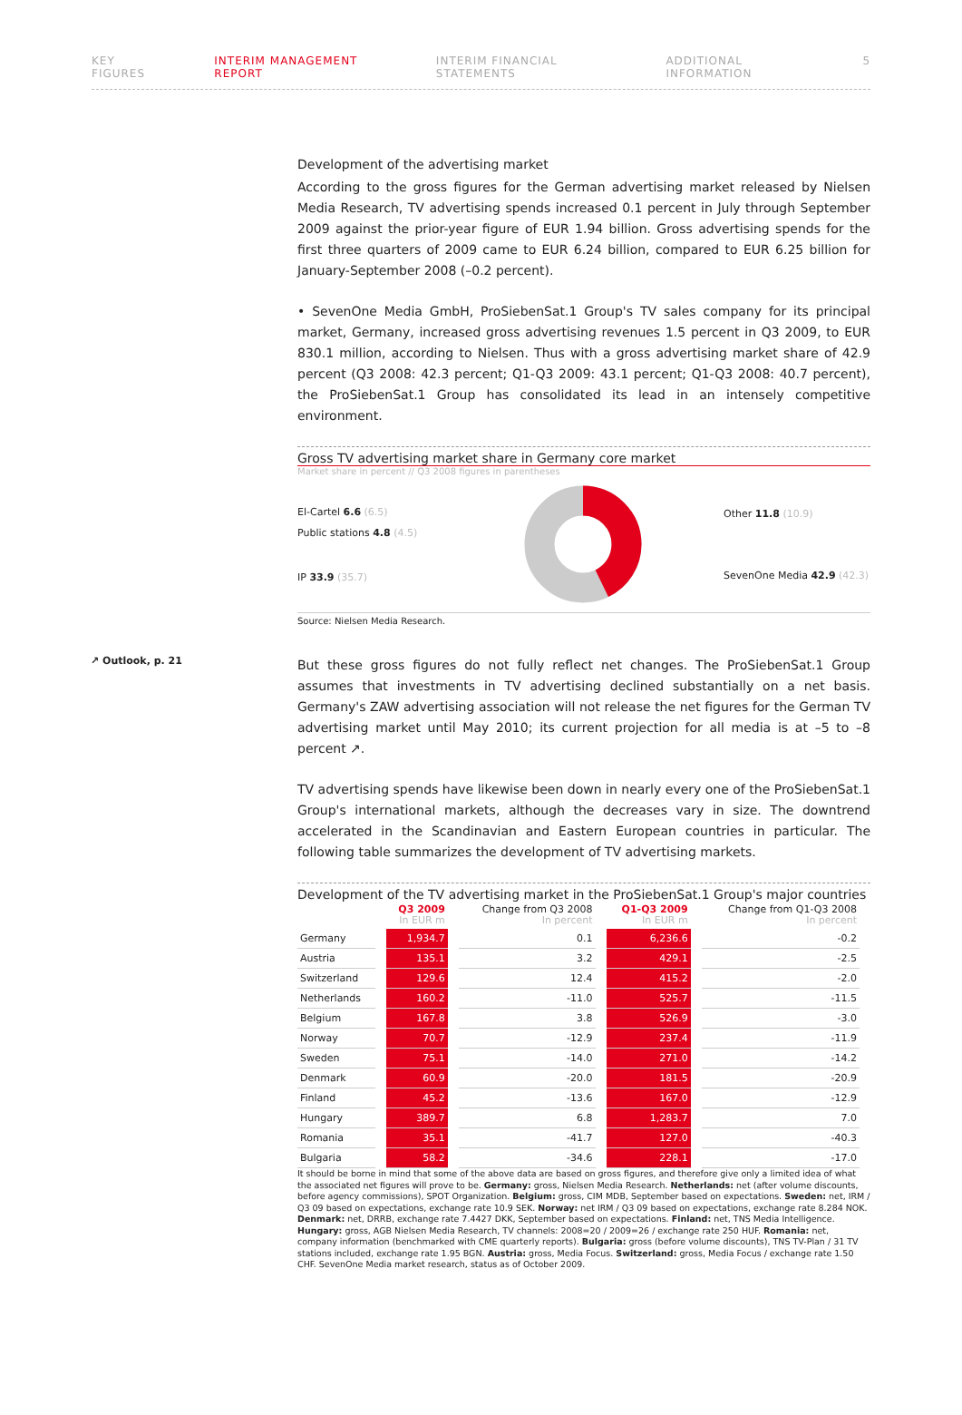KEY FIGURES INTERIM MANAGEMENT REPORT INTERIM FINANCIAL STATEMENTS ADDITIONAL INFORMATION 5
Development of the advertising market
According to the gross figures for the German advertising market released by Nielsen Media Research, TV advertising spends increased 0.1 percent in July through September 2009 against the prior-year figure of EUR 1.94 billion. Gross advertising spends for the first three quarters of 2009 came to EUR 6.24 billion, compared to EUR 6.25 billion for January-September 2008 (–0.2 percent).
• SevenOne Media GmbH, ProSiebenSat.1 Group's TV sales company for its principal market, Germany, increased gross advertising revenues 1.5 percent in Q3 2009, to EUR 830.1 million, according to Nielsen. Thus with a gross advertising market share of 42.9 percent (Q3 2008: 42.3 percent; Q1-Q3 2009: 43.1 percent; Q1-Q3 2008: 40.7 percent), the ProSiebenSat.1 Group has consolidated its lead in an intensely competitive environment.
Gross TV advertising market share in Germany core market
Market share in percent // Q3 2008 figures in parentheses
El-Cartel 6.6 (6.5)
Public stations 4.8 (4.5)
IP 33.9 (35.7)
Other 11.8 (10.9)
SevenOne Media 42.9 (42.3)
Source: Nielsen Media Research.
↗ Outlook, p. 21
But these gross figures do not fully reflect net changes. The ProSiebenSat.1 Group assumes that investments in TV advertising declined substantially on a net basis. Germany's ZAW advertising association will not release the net figures for the German TV advertising market until May 2010; its current projection for all media is at –5 to –8 percent ↗.
TV advertising spends have likewise been down in nearly every one of the ProSiebenSat.1 Group's international markets, although the decreases vary in size. The downtrend accelerated in the Scandinavian and Eastern European countries in particular. The following table summarizes the development of TV advertising markets.
Development of the TV advertising market in the ProSiebenSat.1 Group's major countries
| | Q3 2009 In EUR m | Change from Q3 2008 In percent | Q1-Q3 2009 In EUR m | Change from Q1-Q3 2008 In percent |
| --- | --- | --- | --- | --- |
| Germany | 1,934.7 | 0.1 | 6,236.6 | -0.2 |
| Austria | 135.1 | 3.2 | 429.1 | -2.5 |
| Switzerland | 129.6 | 12.4 | 415.2 | -2.0 |
| Netherlands | 160.2 | -11.0 | 525.7 | -11.5 |
| Belgium | 167.8 | 3.8 | 526.9 | -3.0 |
| Norway | 70.7 | -12.9 | 237.4 | -11.9 |
| Sweden | 75.1 | -14.0 | 271.0 | -14.2 |
| Denmark | 60.9 | -20.0 | 181.5 | -20.9 |
| Finland | 45.2 | -13.6 | 167.0 | -12.9 |
| Hungary | 389.7 | 6.8 | 1,283.7 | 7.0 |
| Romania | 35.1 | -41.7 | 127.0 | -40.3 |
| Bulgaria | 58.2 | -34.6 | 228.1 | -17.0 |
It should be borne in mind that some of the above data are based on gross figures, and therefore give only a limited idea of what the associated net figures will prove to be. Germany: gross, Nielsen Media Research. Netherlands: net (after volume discounts, before agency commissions), SPOT Organization. Belgium: gross, CIM MDB, September based on expectations. Sweden: net, IRM / Q3 09 based on expectations, exchange rate 10.9 SEK. Norway: net IRM / Q3 09 based on expectations, exchange rate 8.284 NOK. Denmark: net, DRRB, exchange rate 7.4427 DKK, September based on expectations. Finland: net, TNS Media Intelligence. Hungary: gross, AGB Nielsen Media Research, TV channels: 2008=20 / 2009=26 / exchange rate 250 HUF. Romania: net, company information (benchmarked with CME quarterly reports). Bulgaria: gross (before volume discounts), TNS TV-Plan / 31 TV stations included, exchange rate 1.95 BGN. Austria: gross, Media Focus. Switzerland: gross, Media Focus / exchange rate 1.50 CHF. SevenOne Media market research, status as of October 2009.